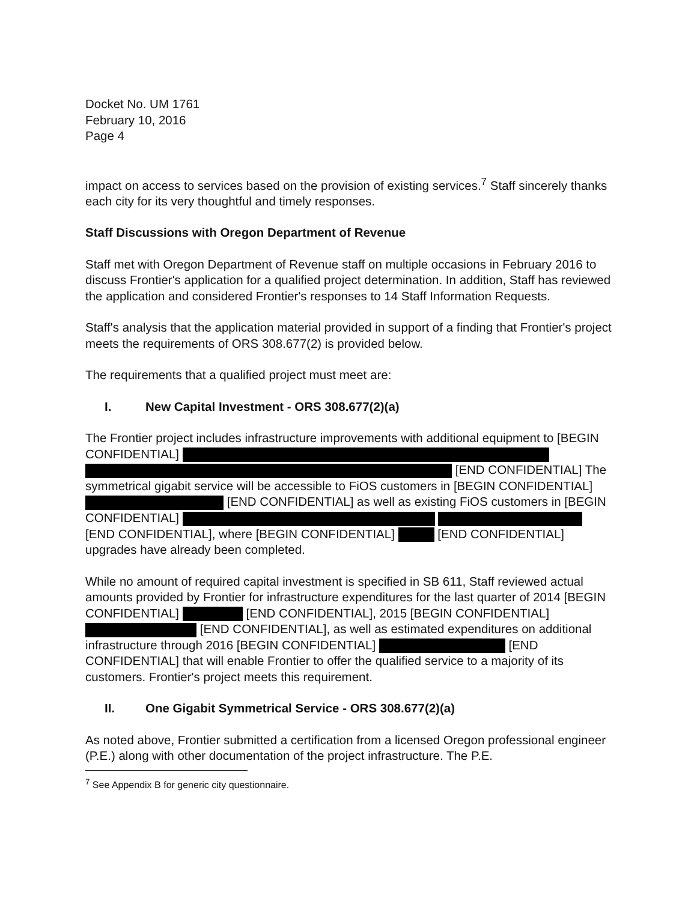Docket No. UM 1761
February 10, 2016
Page 4
impact on access to services based on the provision of existing services.<sup>7</sup> Staff sincerely thanks each city for its very thoughtful and timely responses.
Staff Discussions with Oregon Department of Revenue
Staff met with Oregon Department of Revenue staff on multiple occasions in February 2016 to discuss Frontier's application for a qualified project determination. In addition, Staff has reviewed the application and considered Frontier's responses to 14 Staff Information Requests.
Staff's analysis that the application material provided in support of a finding that Frontier's project meets the requirements of ORS 308.677(2) is provided below.
The requirements that a qualified project must meet are:
I. New Capital Investment - ORS 308.677(2)(a)
The Frontier project includes infrastructure improvements with additional equipment to [BEGIN CONFIDENTIAL] [END CONFIDENTIAL] The symmetrical gigabit service will be accessible to FiOS customers in [BEGIN CONFIDENTIAL] [END CONFIDENTIAL] as well as existing FiOS customers in [BEGIN CONFIDENTIAL] [END CONFIDENTIAL], where [BEGIN CONFIDENTIAL] [END CONFIDENTIAL] upgrades have already been completed.
While no amount of required capital investment is specified in SB 611, Staff reviewed actual amounts provided by Frontier for infrastructure expenditures for the last quarter of 2014 [BEGIN CONFIDENTIAL] [END CONFIDENTIAL], 2015 [BEGIN CONFIDENTIAL] [END CONFIDENTIAL], as well as estimated expenditures on additional infrastructure through 2016 [BEGIN CONFIDENTIAL] [END CONFIDENTIAL] that will enable Frontier to offer the qualified service to a majority of its customers. Frontier's project meets this requirement.
II. One Gigabit Symmetrical Service - ORS 308.677(2)(a)
As noted above, Frontier submitted a certification from a licensed Oregon professional engineer (P.E.) along with other documentation of the project infrastructure. The P.E.
<sup>7</sup> See Appendix B for generic city questionnaire.